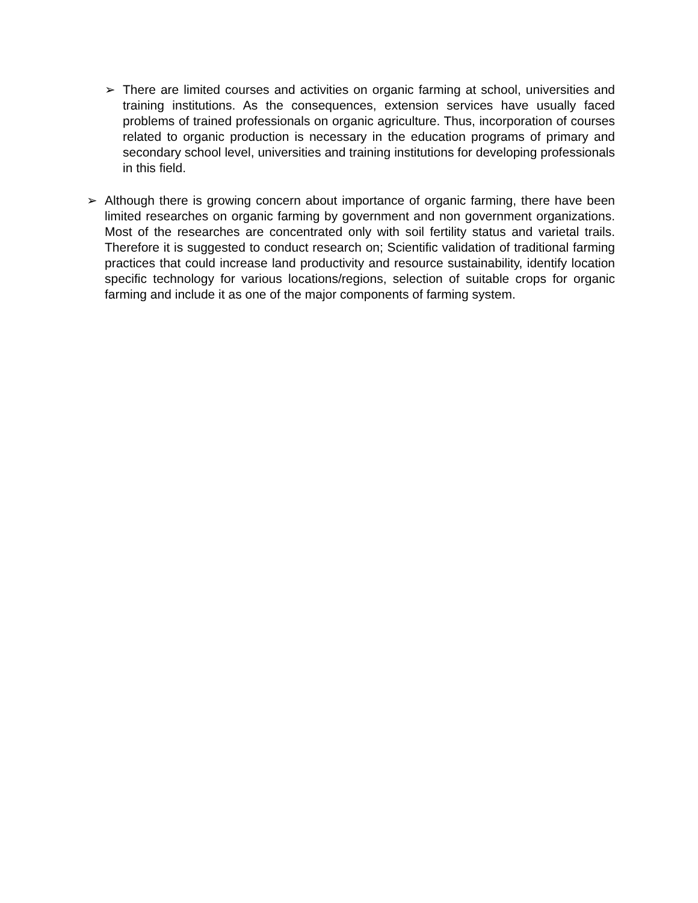➢ There are limited courses and activities on organic farming at school, universities and training institutions. As the consequences, extension services have usually faced problems of trained professionals on organic agriculture. Thus, incorporation of courses related to organic production is necessary in the education programs of primary and secondary school level, universities and training institutions for developing professionals in this field.
➢ Although there is growing concern about importance of organic farming, there have been limited researches on organic farming by government and non government organizations. Most of the researches are concentrated only with soil fertility status and varietal trails. Therefore it is suggested to conduct research on; Scientific validation of traditional farming practices that could increase land productivity and resource sustainability, identify location specific technology for various locations/regions, selection of suitable crops for organic farming and include it as one of the major components of farming system.